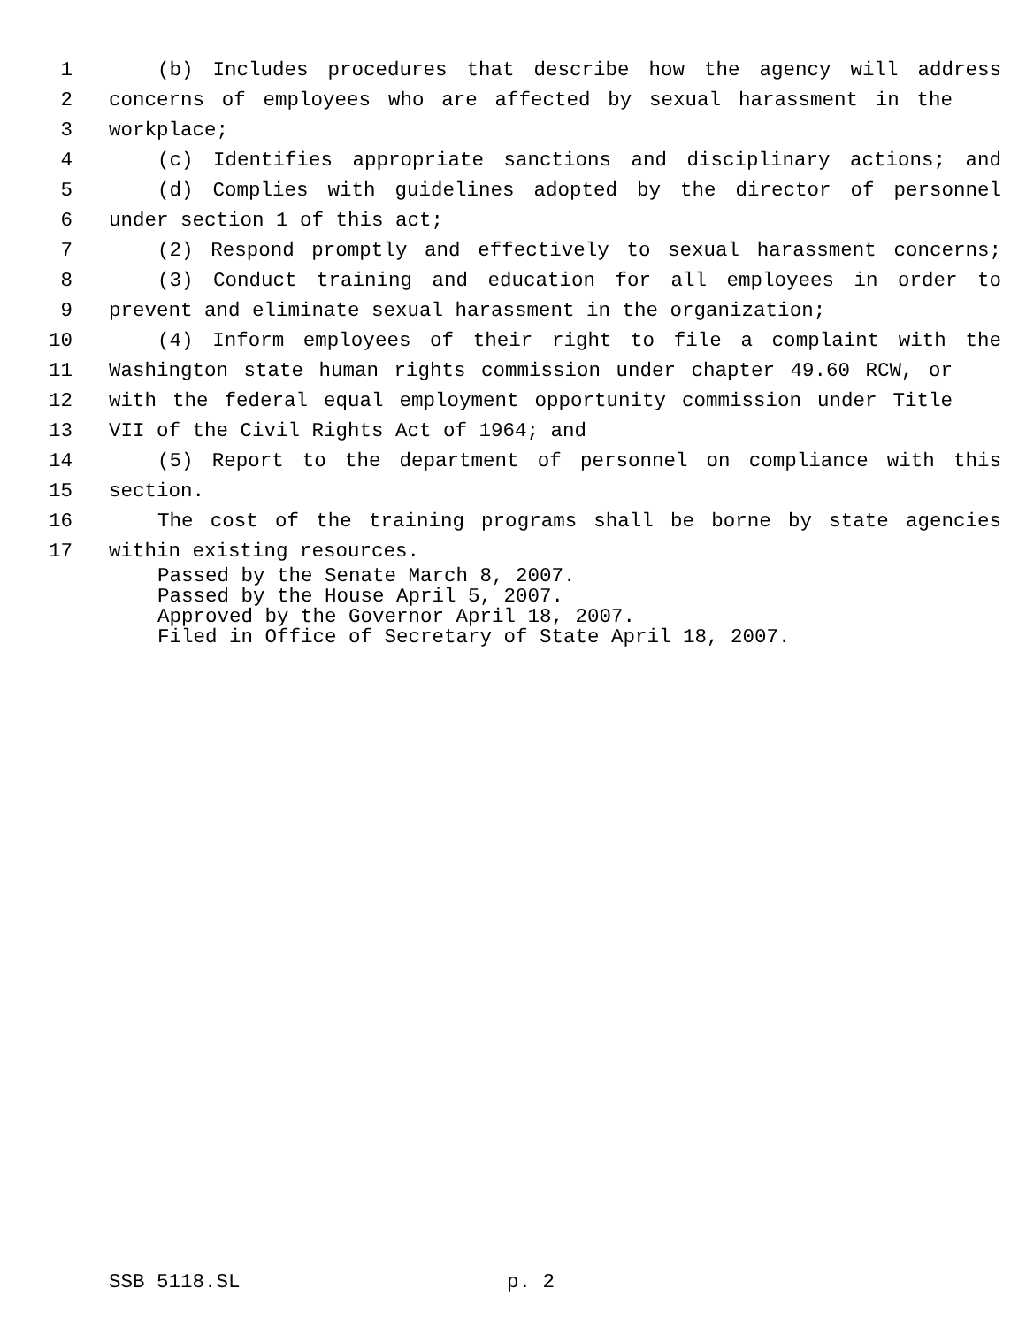1 (b) Includes procedures that describe how the agency will address
2 concerns of employees who are affected by sexual harassment in the
3 workplace;
4 (c) Identifies appropriate sanctions and disciplinary actions; and
5 (d) Complies with guidelines adopted by the director of personnel
6 under section 1 of this act;
7 (2) Respond promptly and effectively to sexual harassment concerns;
8 (3) Conduct training and education for all employees in order to
9 prevent and eliminate sexual harassment in the organization;
10 (4) Inform employees of their right to file a complaint with the
11 Washington state human rights commission under chapter 49.60 RCW, or
12 with the federal equal employment opportunity commission under Title
13 VII of the Civil Rights Act of 1964; and
14 (5) Report to the department of personnel on compliance with this
15 section.
16 The cost of the training programs shall be borne by state agencies
17 within existing resources.
Passed by the Senate March 8, 2007.
Passed by the House April 5, 2007.
Approved by the Governor April 18, 2007.
Filed in Office of Secretary of State April 18, 2007.
SSB 5118.SL p. 2